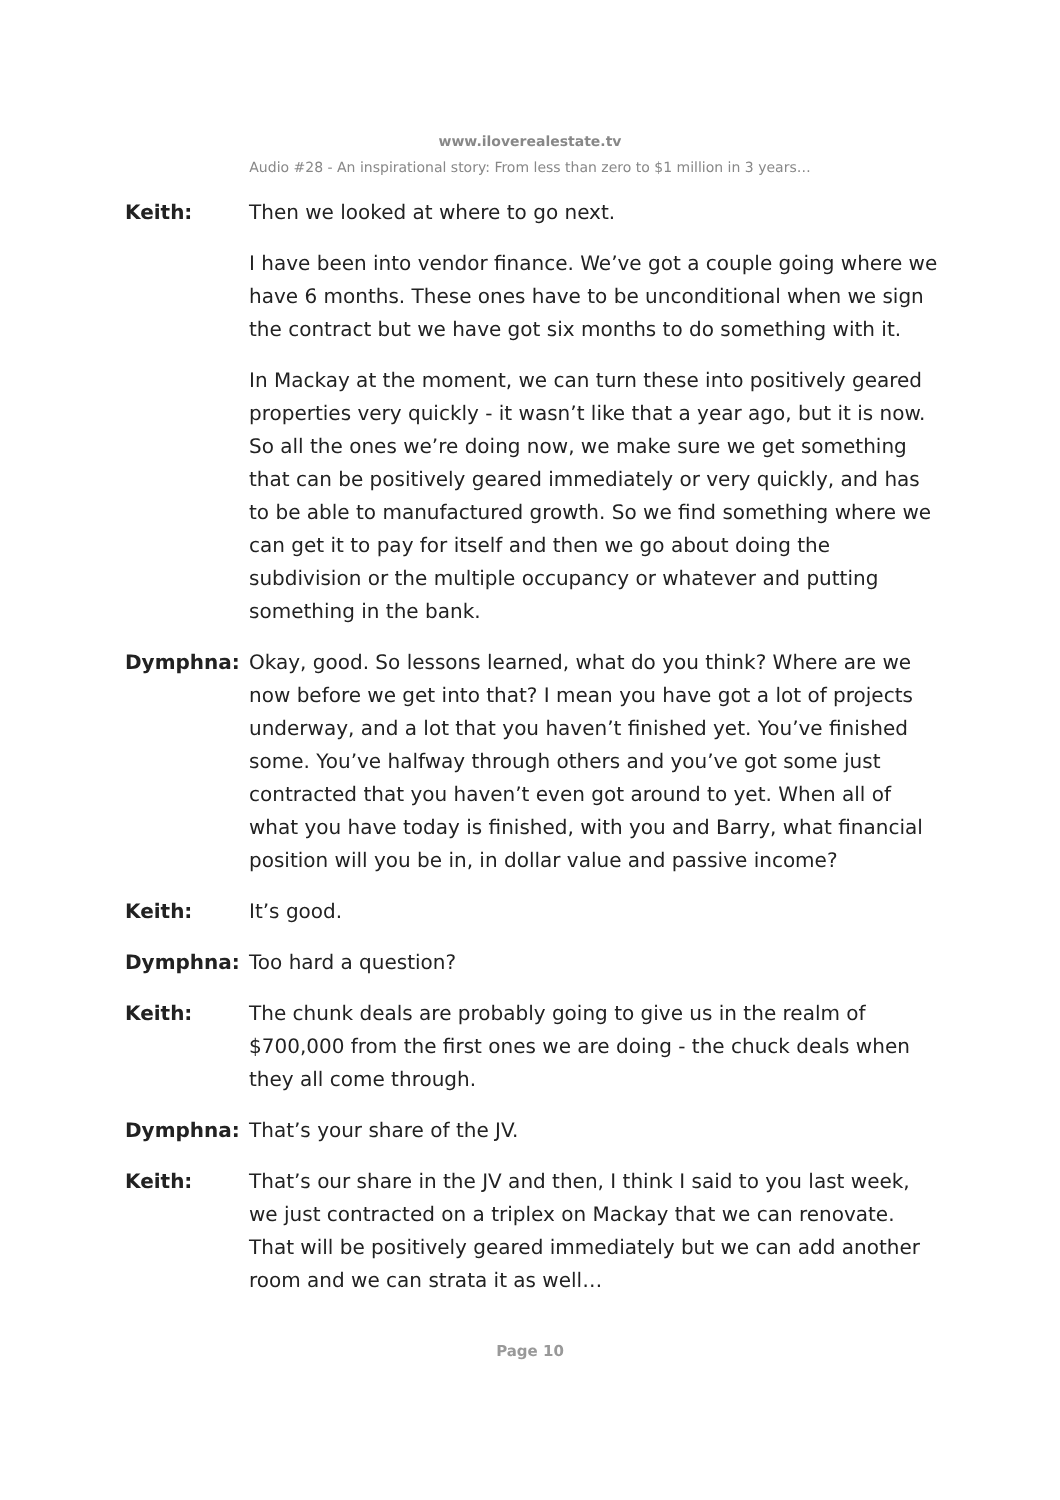www.iloverealestate.tv
Audio #28 - An inspirational story: From less than zero to $1 million in 3 years…
Keith: Then we looked at where to go next.
I have been into vendor finance. We’ve got a couple going where we have 6 months. These ones have to be unconditional when we sign the contract but we have got six months to do something with it.
In Mackay at the moment, we can turn these into positively geared properties very quickly - it wasn’t like that a year ago, but it is now. So all the ones we’re doing now, we make sure we get something that can be positively geared immediately or very quickly, and has to be able to manufactured growth. So we find something where we can get it to pay for itself and then we go about doing the subdivision or the multiple occupancy or whatever and putting something in the bank.
Dymphna: Okay, good. So lessons learned, what do you think? Where are we now before we get into that? I mean you have got a lot of projects underway, and a lot that you haven’t finished yet. You’ve finished some. You’ve halfway through others and you’ve got some just contracted that you haven’t even got around to yet. When all of what you have today is finished, with you and Barry, what financial position will you be in, in dollar value and passive income?
Keith: It’s good.
Dymphna: Too hard a question?
Keith: The chunk deals are probably going to give us in the realm of $700,000 from the first ones we are doing - the chuck deals when they all come through.
Dymphna: That’s your share of the JV.
Keith: That’s our share in the JV and then, I think I said to you last week, we just contracted on a triplex on Mackay that we can renovate. That will be positively geared immediately but we can add another room and we can strata it as well…
Page 10